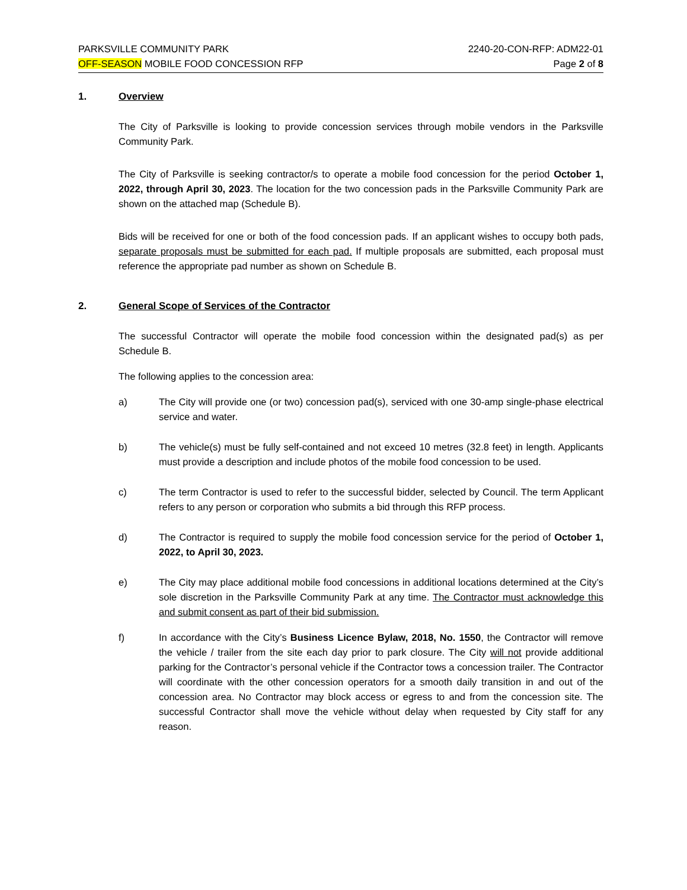PARKSVILLE COMMUNITY PARK 2240-20-CON-RFP: ADM22-01
OFF-SEASON MOBILE FOOD CONCESSION RFP Page 2 of 8
1. Overview
The City of Parksville is looking to provide concession services through mobile vendors in the Parksville Community Park.
The City of Parksville is seeking contractor/s to operate a mobile food concession for the period October 1, 2022, through April 30, 2023. The location for the two concession pads in the Parksville Community Park are shown on the attached map (Schedule B).
Bids will be received for one or both of the food concession pads. If an applicant wishes to occupy both pads, separate proposals must be submitted for each pad. If multiple proposals are submitted, each proposal must reference the appropriate pad number as shown on Schedule B.
2. General Scope of Services of the Contractor
The successful Contractor will operate the mobile food concession within the designated pad(s) as per Schedule B.
The following applies to the concession area:
a) The City will provide one (or two) concession pad(s), serviced with one 30-amp single-phase electrical service and water.
b) The vehicle(s) must be fully self-contained and not exceed 10 metres (32.8 feet) in length. Applicants must provide a description and include photos of the mobile food concession to be used.
c) The term Contractor is used to refer to the successful bidder, selected by Council. The term Applicant refers to any person or corporation who submits a bid through this RFP process.
d) The Contractor is required to supply the mobile food concession service for the period of October 1, 2022, to April 30, 2023.
e) The City may place additional mobile food concessions in additional locations determined at the City’s sole discretion in the Parksville Community Park at any time. The Contractor must acknowledge this and submit consent as part of their bid submission.
f) In accordance with the City’s Business Licence Bylaw, 2018, No. 1550, the Contractor will remove the vehicle / trailer from the site each day prior to park closure. The City will not provide additional parking for the Contractor’s personal vehicle if the Contractor tows a concession trailer. The Contractor will coordinate with the other concession operators for a smooth daily transition in and out of the concession area. No Contractor may block access or egress to and from the concession site. The successful Contractor shall move the vehicle without delay when requested by City staff for any reason.